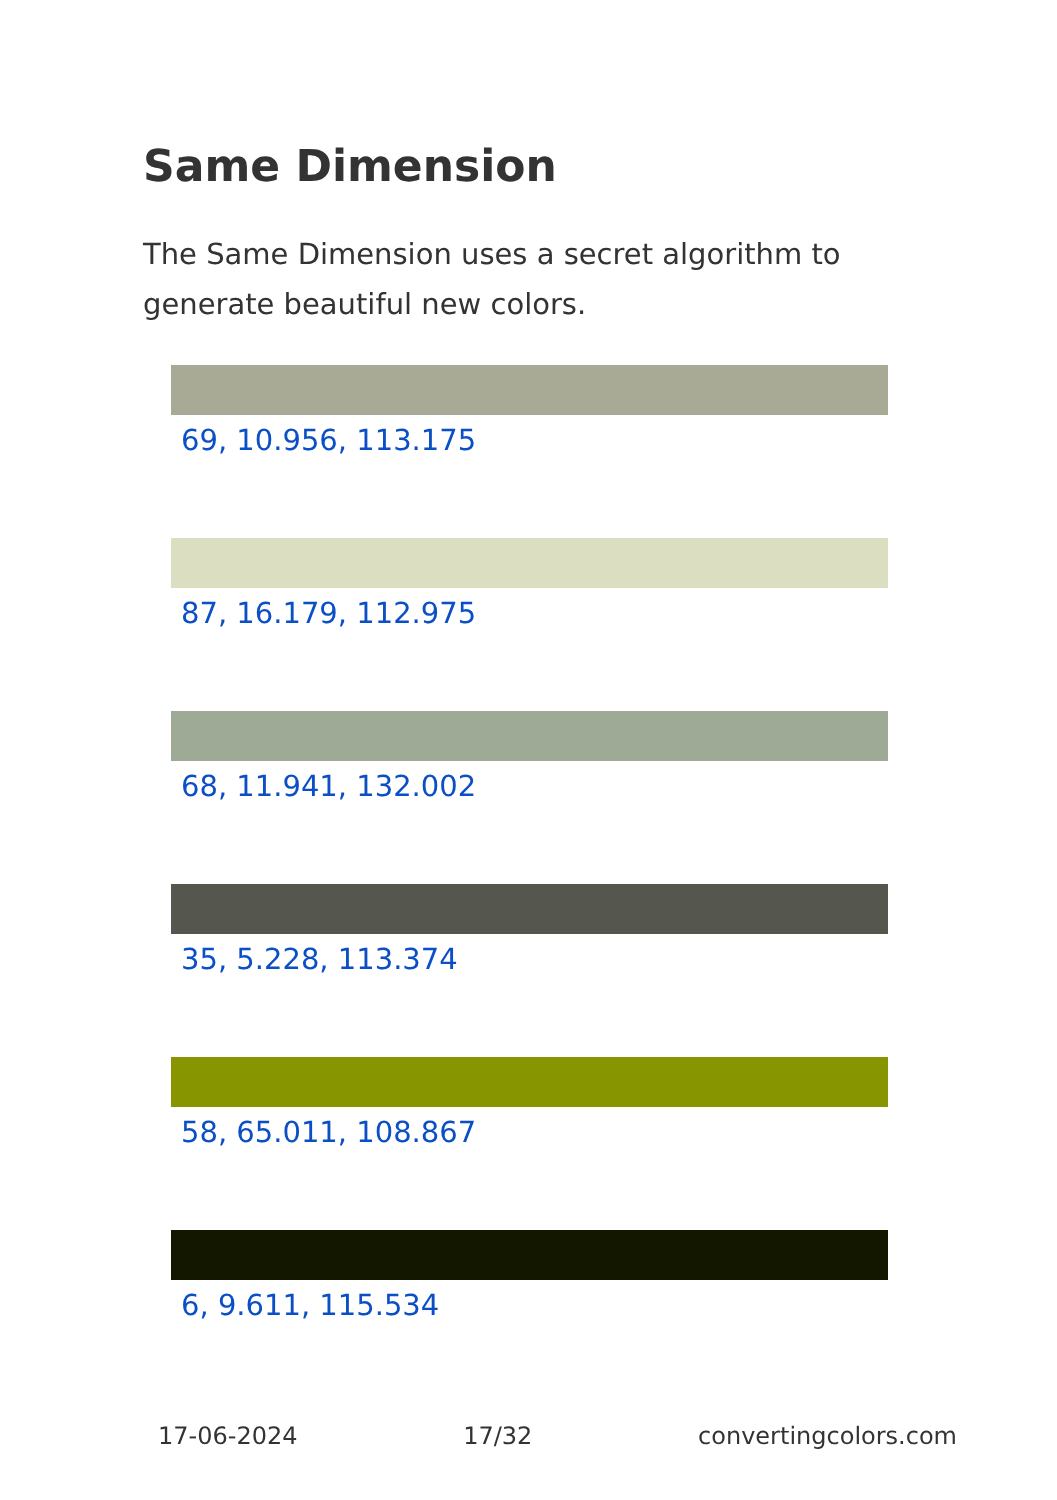Same Dimension
The Same Dimension uses a secret algorithm to generate beautiful new colors.
69, 10.956, 113.175
87, 16.179, 112.975
68, 11.941, 132.002
35, 5.228, 113.374
58, 65.011, 108.867
6, 9.611, 115.534
17-06-2024 17/32 convertingcolors.com